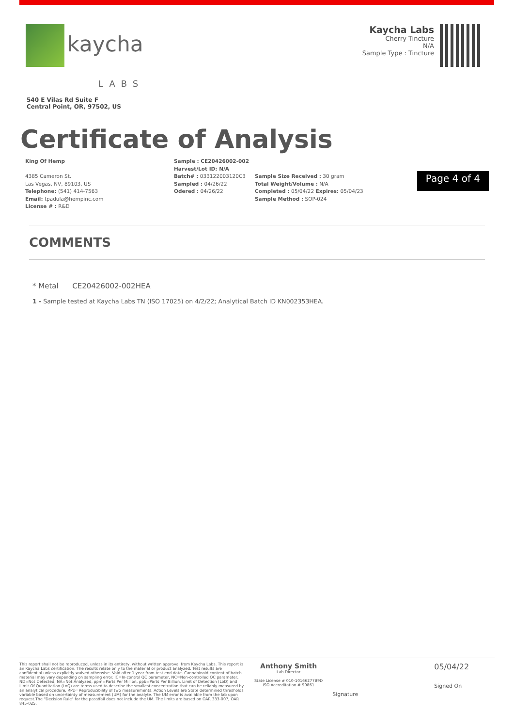kaycha
LABS
540 E Vilas Rd Suite F
Central Point, OR, 97502, US
Kaycha Labs
Cherry Tincture
N/A
Sample Type : Tincture
Certificate of Analysis
King Of Hemp
4385 Cameron St.
Las Vegas, NV, 89103, US
Telephone: (541) 414-7563
Email: tpadula@hempinc.com
License # : R&D
Sample : CE20426002-002
Harvest/Lot ID: N/A
Batch# : 033122003120C3
Sampled : 04/26/22
Odered : 04/26/22
Sample Size Received : 30 gram
Total Weight/Volume : N/A
Completed : 05/04/22 Expires: 05/04/23
Sample Method : SOP-024
Page 4 of 4
COMMENTS
* Metal CE20426002-002HEA
1 - Sample tested at Kaycha Labs TN (ISO 17025) on 4/2/22; Analytical Batch ID KN002353HEA.
This report shall not be reproduced, unless in its entirety, without written approval from Kaycha Labs. This report is an Kaycha Labs certification. The results relate only to the material or product analyzed. Test results are confidential unless explicitly waived otherwise. Void after 1 year from test end date. Cannabinoid content of batch material may vary depending on sampling error. IC=In-control QC parameter, NC=Non-controlled QC parameter, ND=Not Detected, NA=Not Analyzed, ppm=Parts Per Million, ppb=Parts Per Billion. Limit of Detection (LoD) and Limit Of Quantitation (LoQ) are terms used to describe the smallest concentration that can be reliably measured by an analytical procedure. RPD=Reproducibility of two measurements. Action Levels are State determined thresholds variable based on uncertainty of measurement (UM) for the analyte. The UM error is available from the lab upon request.The "Decision Rule" for the pass/fail does not include the UM. The limits are based on OAR 333-007, OAR 845-025.
Anthony Smith
Lab Director
State License # 010-10166277B9D
ISO Accreditation # 99861
Signature
05/04/22
Signed On